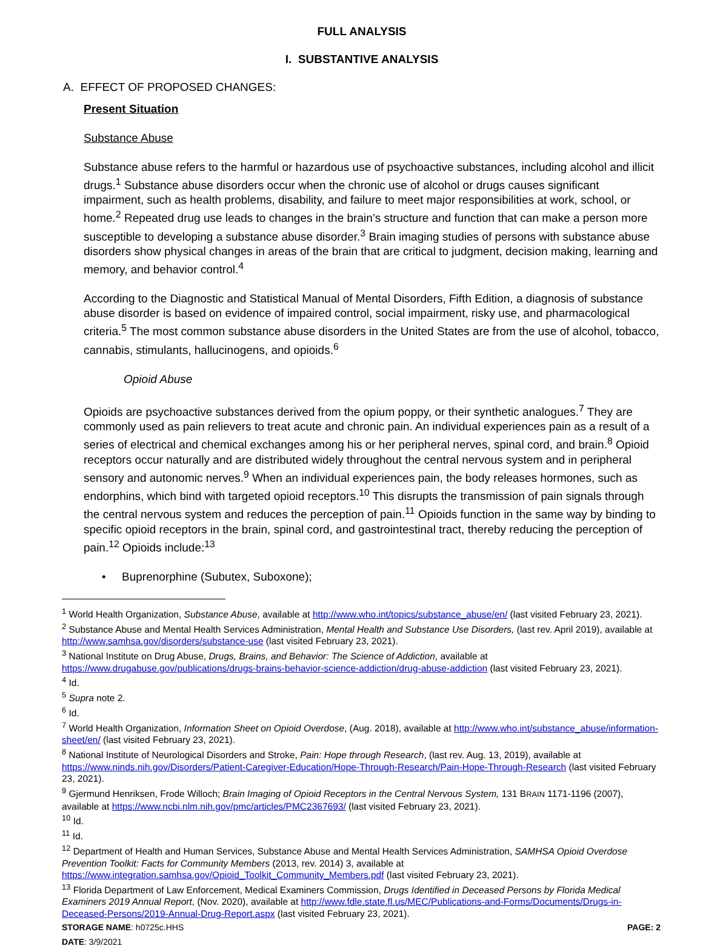FULL ANALYSIS
I. SUBSTANTIVE ANALYSIS
A. EFFECT OF PROPOSED CHANGES:
Present Situation
Substance Abuse
Substance abuse refers to the harmful or hazardous use of psychoactive substances, including alcohol and illicit drugs.<sup>1</sup> Substance abuse disorders occur when the chronic use of alcohol or drugs causes significant impairment, such as health problems, disability, and failure to meet major responsibilities at work, school, or home.<sup>2</sup> Repeated drug use leads to changes in the brain’s structure and function that can make a person more susceptible to developing a substance abuse disorder.<sup>3</sup> Brain imaging studies of persons with substance abuse disorders show physical changes in areas of the brain that are critical to judgment, decision making, learning and memory, and behavior control.<sup>4</sup>
According to the Diagnostic and Statistical Manual of Mental Disorders, Fifth Edition, a diagnosis of substance abuse disorder is based on evidence of impaired control, social impairment, risky use, and pharmacological criteria.<sup>5</sup> The most common substance abuse disorders in the United States are from the use of alcohol, tobacco, cannabis, stimulants, hallucinogens, and opioids.<sup>6</sup>
Opioid Abuse
Opioids are psychoactive substances derived from the opium poppy, or their synthetic analogues.<sup>7</sup> They are commonly used as pain relievers to treat acute and chronic pain. An individual experiences pain as a result of a series of electrical and chemical exchanges among his or her peripheral nerves, spinal cord, and brain.<sup>8</sup> Opioid receptors occur naturally and are distributed widely throughout the central nervous system and in peripheral sensory and autonomic nerves.<sup>9</sup> When an individual experiences pain, the body releases hormones, such as endorphins, which bind with targeted opioid receptors.<sup>10</sup> This disrupts the transmission of pain signals through the central nervous system and reduces the perception of pain.<sup>11</sup> Opioids function in the same way by binding to specific opioid receptors in the brain, spinal cord, and gastrointestinal tract, thereby reducing the perception of pain.<sup>12</sup> Opioids include:<sup>13</sup>
• Buprenorphine (Subutex, Suboxone);
<sup>1</sup> World Health Organization, Substance Abuse, available at http://www.who.int/topics/substance_abuse/en/ (last visited February 23, 2021).
<sup>2</sup> Substance Abuse and Mental Health Services Administration, Mental Health and Substance Use Disorders, (last rev. April 2019), available at http://www.samhsa.gov/disorders/substance-use (last visited February 23, 2021).
<sup>3</sup> National Institute on Drug Abuse, Drugs, Brains, and Behavior: The Science of Addiction, available at https://www.drugabuse.gov/publications/drugs-brains-behavior-science-addiction/drug-abuse-addiction (last visited February 23, 2021).
<sup>4</sup> Id.
<sup>5</sup> Supra note 2.
<sup>6</sup> Id.
<sup>7</sup> World Health Organization, Information Sheet on Opioid Overdose, (Aug. 2018), available at http://www.who.int/substance_abuse/information-sheet/en/ (last visited February 23, 2021).
<sup>8</sup> National Institute of Neurological Disorders and Stroke, Pain: Hope through Research, (last rev. Aug. 13, 2019), available at https://www.ninds.nih.gov/Disorders/Patient-Caregiver-Education/Hope-Through-Research/Pain-Hope-Through-Research (last visited February 23, 2021).
<sup>9</sup> Gjermund Henriksen, Frode Willoch; Brain Imaging of Opioid Receptors in the Central Nervous System, 131 BRAIN 1171-1196 (2007), available at https://www.ncbi.nlm.nih.gov/pmc/articles/PMC2367693/ (last visited February 23, 2021).
<sup>10</sup> Id.
<sup>11</sup> Id.
<sup>12</sup> Department of Health and Human Services, Substance Abuse and Mental Health Services Administration, SAMHSA Opioid Overdose Prevention Toolkit: Facts for Community Members (2013, rev. 2014) 3, available at https://www.integration.samhsa.gov/Opioid_Toolkit_Community_Members.pdf (last visited February 23, 2021).
<sup>13</sup> Florida Department of Law Enforcement, Medical Examiners Commission, Drugs Identified in Deceased Persons by Florida Medical Examiners 2019 Annual Report, (Nov. 2020), available at http://www.fdle.state.fl.us/MEC/Publications-and-Forms/Documents/Drugs-in-Deceased-Persons/2019-Annual-Drug-Report.aspx (last visited February 23, 2021).
STORAGE NAME: h0725c.HHS PAGE: 2
DATE: 3/9/2021